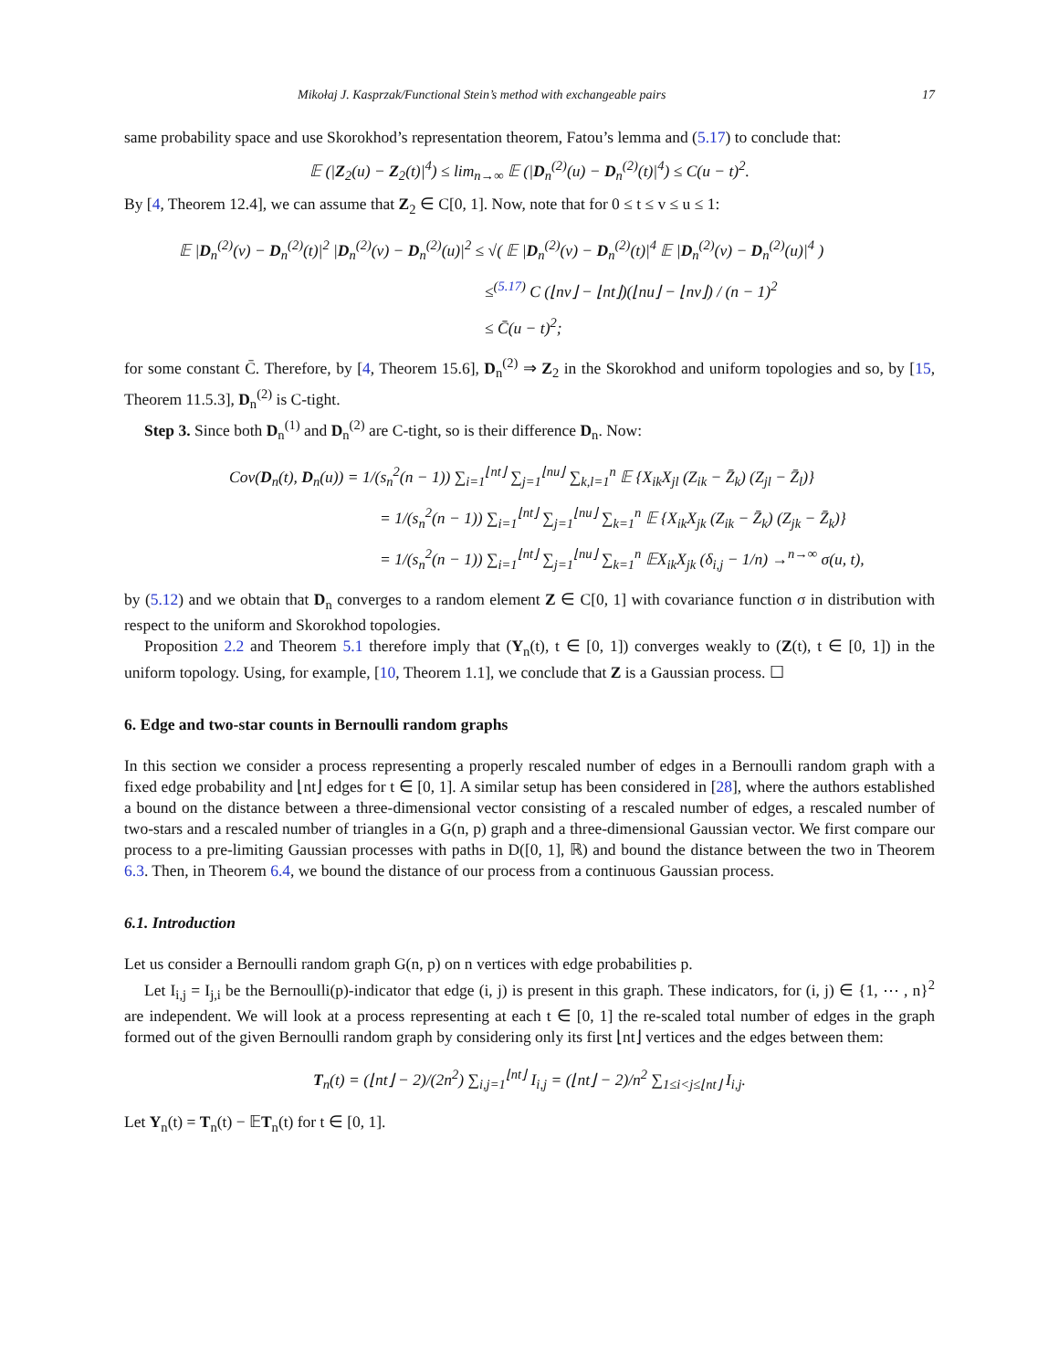Mikołaj J. Kasprzak/Functional Stein’s method with exchangeable pairs 17
same probability space and use Skorokhod’s representation theorem, Fatou’s lemma and (5.17) to conclude that:
𝔼 (|Z<sub>2</sub>(u) − Z<sub>2</sub>(t)|<sup>4</sup>) ≤ lim<sub>n→∞</sub> 𝔼 (|D<sub>n</sub><sup>(2)</sup>(u) − D<sub>n</sub><sup>(2)</sup>(t)|<sup>4</sup>) ≤ C(u − t)<sup>2</sup>.
By [4, Theorem 12.4], we can assume that Z<sub>2</sub> ∈ C[0, 1]. Now, note that for 0 ≤ t ≤ v ≤ u ≤ 1:
𝔼 |D<sub>n</sub><sup>(2)</sup>(v) − D<sub>n</sub><sup>(2)</sup>(t)|<sup>2</sup> |D<sub>n</sub><sup>(2)</sup>(v) − D<sub>n</sub><sup>(2)</sup>(u)|<sup>2</sup> ≤ √( 𝔼 |D<sub>n</sub><sup>(2)</sup>(v) − D<sub>n</sub><sup>(2)</sup>(t)|<sup>4</sup> 𝔼 |D<sub>n</sub><sup>(2)</sup>(v) − D<sub>n</sub><sup>(2)</sup>(u)|<sup>4</sup> )
≤<sup>(5.17)</sup> C (⌊nv⌋ − ⌊nt⌋)(⌊nu⌋ − ⌊nv⌋) / (n − 1)<sup>2</sup>
≤ C̄(u − t)<sup>2</sup>;
for some constant C̄. Therefore, by [4, Theorem 15.6], D<sub>n</sub><sup>(2)</sup> ⇒ Z<sub>2</sub> in the Skorokhod and uniform topologies and so, by [15, Theorem 11.5.3], D<sub>n</sub><sup>(2)</sup> is C-tight.
Step 3. Since both D<sub>n</sub><sup>(1)</sup> and D<sub>n</sub><sup>(2)</sup> are C-tight, so is their difference D<sub>n</sub>. Now:
Cov(D<sub>n</sub>(t), D<sub>n</sub>(u)) = 1/(s<sub>n</sub><sup>2</sup>(n − 1)) ∑<sub>i=1</sub><sup>⌊nt⌋</sup> ∑<sub>j=1</sub><sup>⌊nu⌋</sup> ∑<sub>k,l=1</sub><sup>n</sup> 𝔼 {X<sub>ik</sub>X<sub>jl</sub> (Z<sub>ik</sub> − Z̄<sub>k</sub>) (Z<sub>jl</sub> − Z̄<sub>l</sub>)}
= 1/(s<sub>n</sub><sup>2</sup>(n − 1)) ∑<sub>i=1</sub><sup>⌊nt⌋</sup> ∑<sub>j=1</sub><sup>⌊nu⌋</sup> ∑<sub>k=1</sub><sup>n</sup> 𝔼 {X<sub>ik</sub>X<sub>jk</sub> (Z<sub>ik</sub> − Z̄<sub>k</sub>) (Z<sub>jk</sub> − Z̄<sub>k</sub>)}
= 1/(s<sub>n</sub><sup>2</sup>(n − 1)) ∑<sub>i=1</sub><sup>⌊nt⌋</sup> ∑<sub>j=1</sub><sup>⌊nu⌋</sup> ∑<sub>k=1</sub><sup>n</sup> 𝔼X<sub>ik</sub>X<sub>jk</sub> (δ<sub>i,j</sub> − 1/n) →<sup>n→∞</sup> σ(u, t),
by (5.12) and we obtain that D<sub>n</sub> converges to a random element Z ∈ C[0, 1] with covariance function σ in distribution with respect to the uniform and Skorokhod topologies.
Proposition 2.2 and Theorem 5.1 therefore imply that (Y<sub>n</sub>(t), t ∈ [0, 1]) converges weakly to (Z(t), t ∈ [0, 1]) in the uniform topology. Using, for example, [10, Theorem 1.1], we conclude that Z is a Gaussian process. ☐
6. Edge and two-star counts in Bernoulli random graphs
In this section we consider a process representing a properly rescaled number of edges in a Bernoulli random graph with a fixed edge probability and ⌊nt⌋ edges for t ∈ [0, 1]. A similar setup has been considered in [28], where the authors established a bound on the distance between a three-dimensional vector consisting of a rescaled number of edges, a rescaled number of two-stars and a rescaled number of triangles in a G(n, p) graph and a three-dimensional Gaussian vector. We first compare our process to a pre-limiting Gaussian processes with paths in D([0, 1], ℝ) and bound the distance between the two in Theorem 6.3. Then, in Theorem 6.4, we bound the distance of our process from a continuous Gaussian process.
6.1. Introduction
Let us consider a Bernoulli random graph G(n, p) on n vertices with edge probabilities p.
Let I<sub>i,j</sub> = I<sub>j,i</sub> be the Bernoulli(p)-indicator that edge (i, j) is present in this graph. These indicators, for (i, j) ∈ {1, ⋯ , n}<sup>2</sup> are independent. We will look at a process representing at each t ∈ [0, 1] the re-scaled total number of edges in the graph formed out of the given Bernoulli random graph by considering only its first ⌊nt⌋ vertices and the edges between them:
T<sub>n</sub>(t) = (⌊nt⌋ − 2)/(2n<sup>2</sup>) ∑<sub>i,j=1</sub><sup>⌊nt⌋</sup> I<sub>i,j</sub> = (⌊nt⌋ − 2)/n<sup>2</sup> ∑<sub>1≤i<j≤⌊nt⌋</sub> I<sub>i,j</sub>.
Let Y<sub>n</sub>(t) = T<sub>n</sub>(t) − 𝔼T<sub>n</sub>(t) for t ∈ [0, 1].